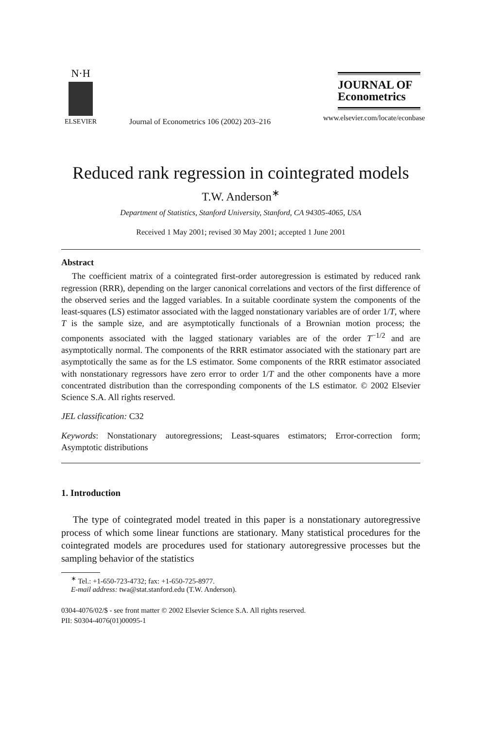N·H
ELSEVIER
Journal of Econometrics 106 (2002) 203–216
JOURNAL OF
Econometrics
www.elsevier.com/locate/econbase
Reduced rank regression in cointegrated models
T.W. Anderson<sup>∗</sup>
Department of Statistics, Stanford University, Stanford, CA 94305-4065, USA
Received 1 May 2001; revised 30 May 2001; accepted 1 June 2001
Abstract
The coefficient matrix of a cointegrated first-order autoregression is estimated by reduced rank regression (RRR), depending on the larger canonical correlations and vectors of the first difference of the observed series and the lagged variables. In a suitable coordinate system the components of the least-squares (LS) estimator associated with the lagged nonstationary variables are of order 1/T, where T is the sample size, and are asymptotically functionals of a Brownian motion process; the components associated with the lagged stationary variables are of the order T<sup>−1/2</sup> and are asymptotically normal. The components of the RRR estimator associated with the stationary part are asymptotically the same as for the LS estimator. Some components of the RRR estimator associated with nonstationary regressors have zero error to order 1/T and the other components have a more concentrated distribution than the corresponding components of the LS estimator. © 2002 Elsevier Science S.A. All rights reserved.
JEL classification: C32
Keywords: Nonstationary autoregressions; Least-squares estimators; Error-correction form; Asymptotic distributions
1. Introduction
The type of cointegrated model treated in this paper is a nonstationary autoregressive process of which some linear functions are stationary. Many statistical procedures for the cointegrated models are procedures used for stationary autoregressive processes but the sampling behavior of the statistics
<sup>∗</sup> Tel.: +1-650-723-4732; fax: +1-650-725-8977.
E-mail address: twa@stat.stanford.edu (T.W. Anderson).
0304-4076/02/$ - see front matter © 2002 Elsevier Science S.A. All rights reserved.
PII: S0304-4076(01)00095-1